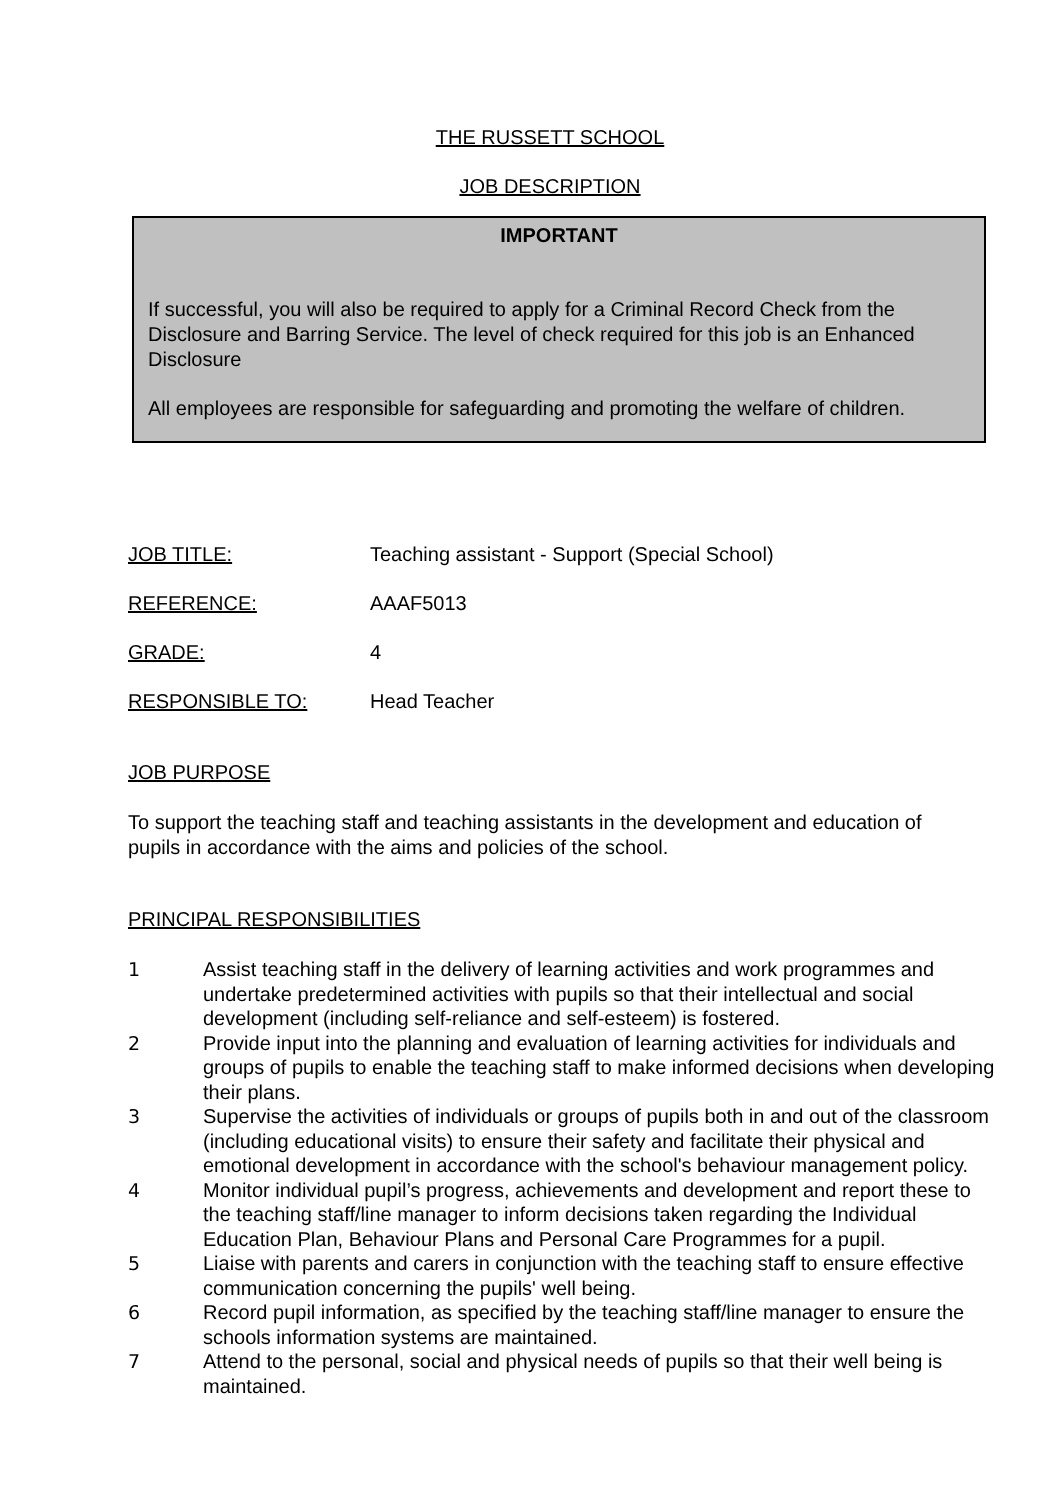THE RUSSETT SCHOOL
JOB DESCRIPTION
IMPORTANT
If successful, you will also be required to apply for a Criminal Record Check from the Disclosure and Barring Service. The level of check required for this job is an Enhanced Disclosure
All employees are responsible for safeguarding and promoting the welfare of children.
JOB TITLE: Teaching assistant - Support (Special School)
REFERENCE: AAAF5013
GRADE: 4
RESPONSIBLE TO: Head Teacher
JOB PURPOSE
To support the teaching staff and teaching assistants in the development and education of pupils in accordance with the aims and policies of the school.
PRINCIPAL RESPONSIBILITIES
1 Assist teaching staff in the delivery of learning activities and work programmes and undertake predetermined activities with pupils so that their intellectual and social development (including self-reliance and self-esteem) is fostered.
2 Provide input into the planning and evaluation of learning activities for individuals and groups of pupils to enable the teaching staff to make informed decisions when developing their plans.
3 Supervise the activities of individuals or groups of pupils both in and out of the classroom (including educational visits) to ensure their safety and facilitate their physical and emotional development in accordance with the school's behaviour management policy.
4 Monitor individual pupil’s progress, achievements and development and report these to the teaching staff/line manager to inform decisions taken regarding the Individual Education Plan, Behaviour Plans and Personal Care Programmes for a pupil.
5 Liaise with parents and carers in conjunction with the teaching staff to ensure effective communication concerning the pupils' well being.
6 Record pupil information, as specified by the teaching staff/line manager to ensure the schools information systems are maintained.
7 Attend to the personal, social and physical needs of pupils so that their well being is maintained.